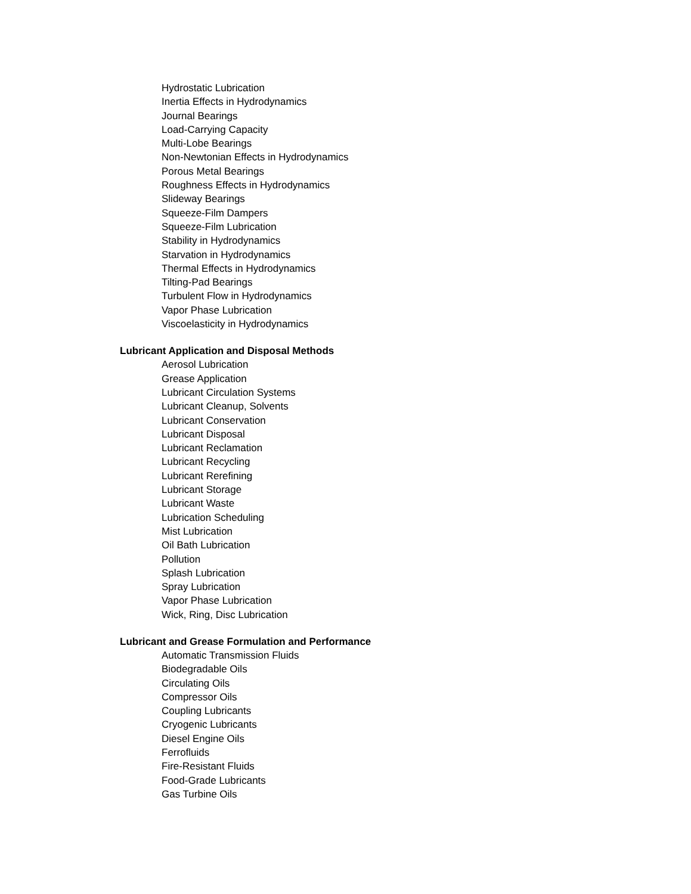Hydrostatic Lubrication
Inertia Effects in Hydrodynamics
Journal Bearings
Load-Carrying Capacity
Multi-Lobe Bearings
Non-Newtonian Effects in Hydrodynamics
Porous Metal Bearings
Roughness Effects in Hydrodynamics
Slideway Bearings
Squeeze-Film Dampers
Squeeze-Film Lubrication
Stability in Hydrodynamics
Starvation in Hydrodynamics
Thermal Effects in Hydrodynamics
Tilting-Pad Bearings
Turbulent Flow in Hydrodynamics
Vapor Phase Lubrication
Viscoelasticity in Hydrodynamics
Lubricant Application and Disposal Methods
Aerosol Lubrication
Grease Application
Lubricant Circulation Systems
Lubricant Cleanup, Solvents
Lubricant Conservation
Lubricant Disposal
Lubricant Reclamation
Lubricant Recycling
Lubricant Rerefining
Lubricant Storage
Lubricant Waste
Lubrication Scheduling
Mist Lubrication
Oil Bath Lubrication
Pollution
Splash Lubrication
Spray Lubrication
Vapor Phase Lubrication
Wick, Ring, Disc Lubrication
Lubricant and Grease Formulation and Performance
Automatic Transmission Fluids
Biodegradable Oils
Circulating Oils
Compressor Oils
Coupling Lubricants
Cryogenic Lubricants
Diesel Engine Oils
Ferrofluids
Fire-Resistant Fluids
Food-Grade Lubricants
Gas Turbine Oils